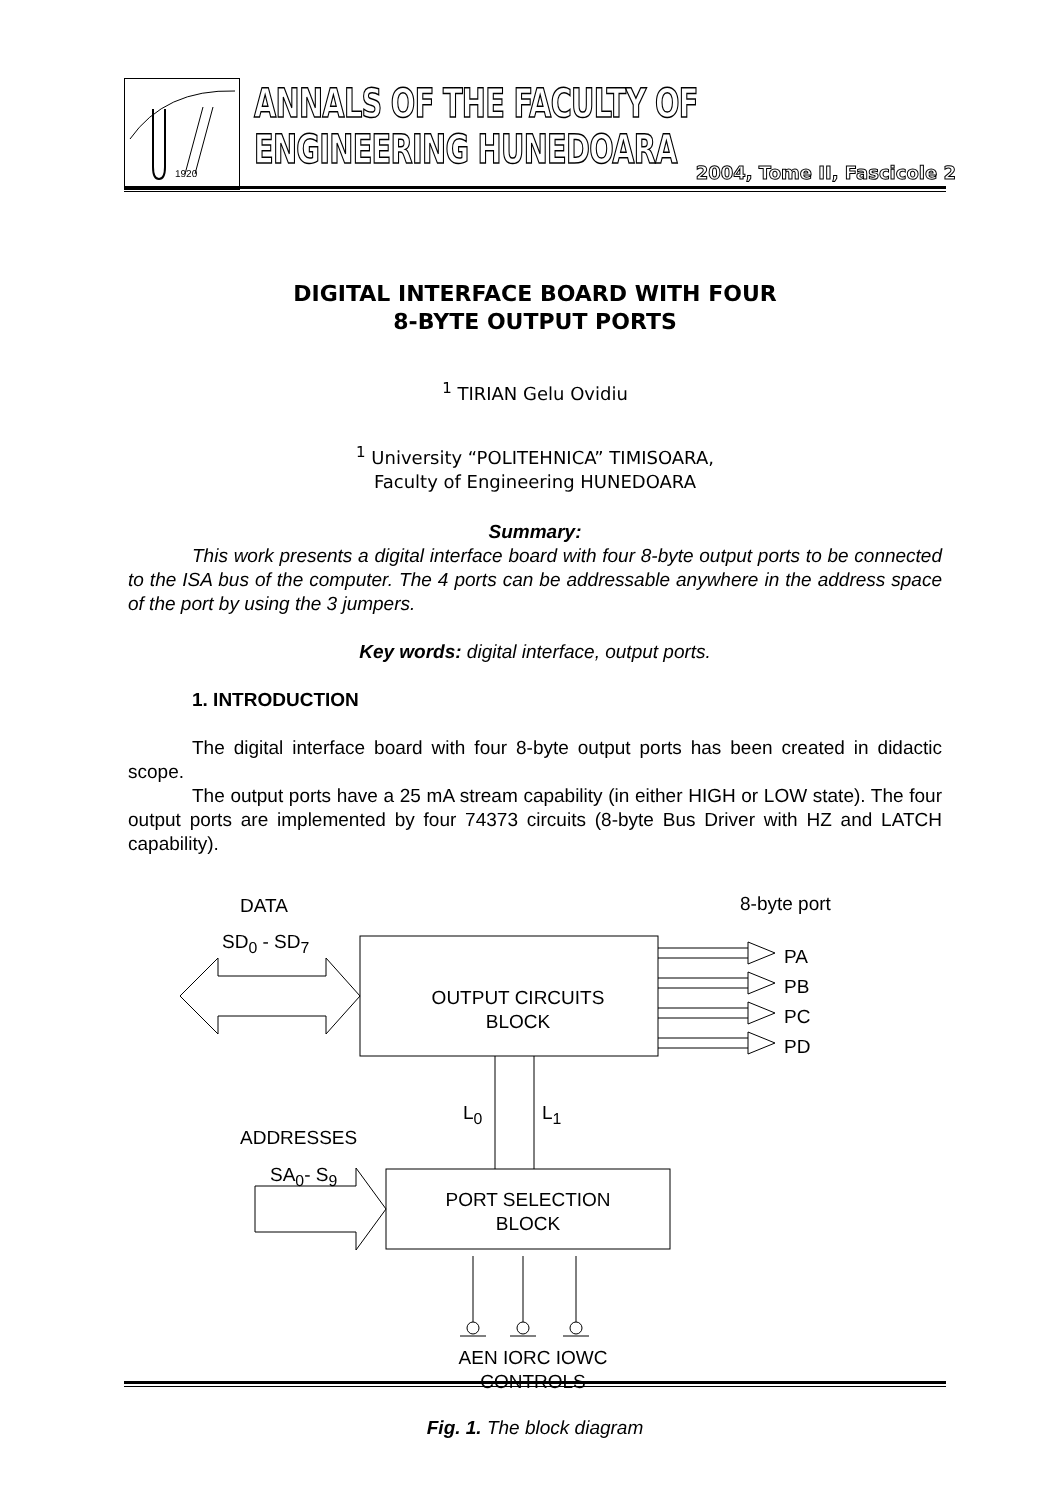1920
ANNALS OF THE FACULTY OF ENGINEERING HUNEDOARA
2004, Tome II, Fascicole 2
DIGITAL INTERFACE BOARD WITH FOUR
8-BYTE OUTPUT PORTS
<sup>1</sup> TIRIAN Gelu Ovidiu
<sup>1</sup> University “POLITEHNICA” TIMISOARA,
Faculty of Engineering HUNEDOARA
Summary:
This work presents a digital interface board with four 8-byte output ports to be connected to the ISA bus of the computer. The 4 ports can be addressable anywhere in the address space of the port by using the 3 jumpers.
Key words: digital interface, output ports.
1. INTRODUCTION
The digital interface board with four 8-byte output ports has been created in didactic scope.
The output ports have a 25 mA stream capability (in either HIGH or LOW state). The four output ports are implemented by four 74373 circuits (8-byte Bus Driver with HZ and LATCH capability).
DATA
SD<sub>0</sub> - SD<sub>7</sub>
8-byte port
OUTPUT CIRCUITS
BLOCK
PA
PB
PC
PD
L<sub>0</sub> L<sub>1</sub>
ADDRESSES
SA<sub>0</sub>- S<sub>9</sub>
PORT SELECTION
BLOCK
AEN IORC IOWC
CONTROLS
Fig. 1. The block diagram